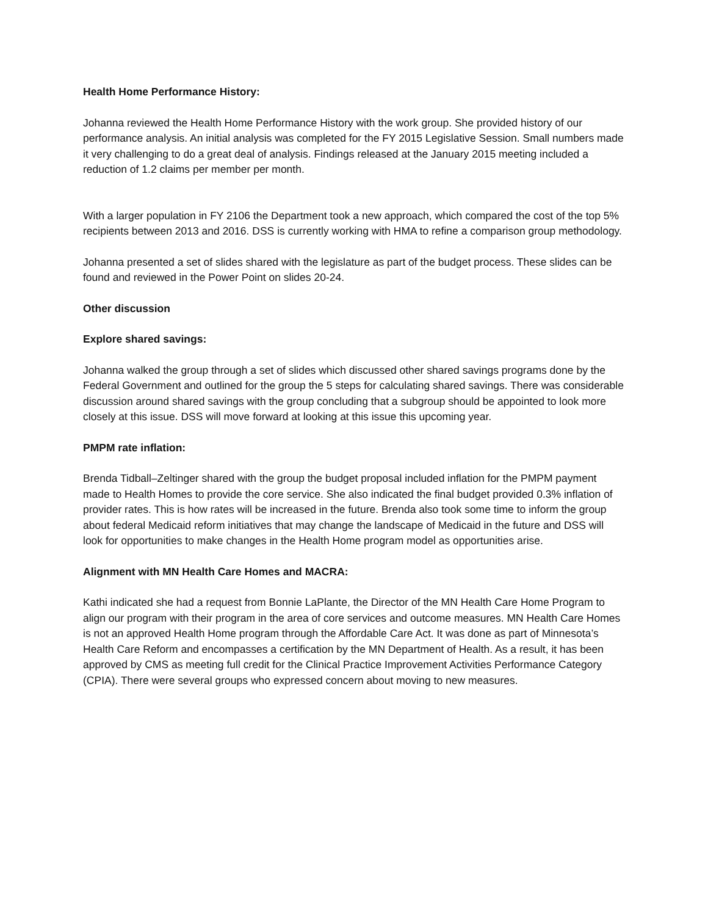Health Home Performance History:
Johanna reviewed the Health Home Performance History with the work group. She provided history of our performance analysis. An initial analysis was completed for the FY 2015 Legislative Session. Small numbers made it very challenging to do a great deal of analysis. Findings released at the January 2015 meeting included a reduction of 1.2 claims per member per month.
With a larger population in FY 2106 the Department took a new approach, which compared the cost of the top 5% recipients between 2013 and 2016. DSS is currently working with HMA to refine a comparison group methodology.
Johanna presented a set of slides shared with the legislature as part of the budget process. These slides can be found and reviewed in the Power Point on slides 20-24.
Other discussion
Explore shared savings:
Johanna walked the group through a set of slides which discussed other shared savings programs done by the Federal Government and outlined for the group the 5 steps for calculating shared savings. There was considerable discussion around shared savings with the group concluding that a subgroup should be appointed to look more closely at this issue. DSS will move forward at looking at this issue this upcoming year.
PMPM rate inflation:
Brenda Tidball–Zeltinger shared with the group the budget proposal included inflation for the PMPM payment made to Health Homes to provide the core service. She also indicated the final budget provided 0.3% inflation of provider rates. This is how rates will be increased in the future. Brenda also took some time to inform the group about federal Medicaid reform initiatives that may change the landscape of Medicaid in the future and DSS will look for opportunities to make changes in the Health Home program model as opportunities arise.
Alignment with MN Health Care Homes and MACRA:
Kathi indicated she had a request from Bonnie LaPlante, the Director of the MN Health Care Home Program to align our program with their program in the area of core services and outcome measures. MN Health Care Homes is not an approved Health Home program through the Affordable Care Act. It was done as part of Minnesota’s Health Care Reform and encompasses a certification by the MN Department of Health. As a result, it has been approved by CMS as meeting full credit for the Clinical Practice Improvement Activities Performance Category (CPIA). There were several groups who expressed concern about moving to new measures.